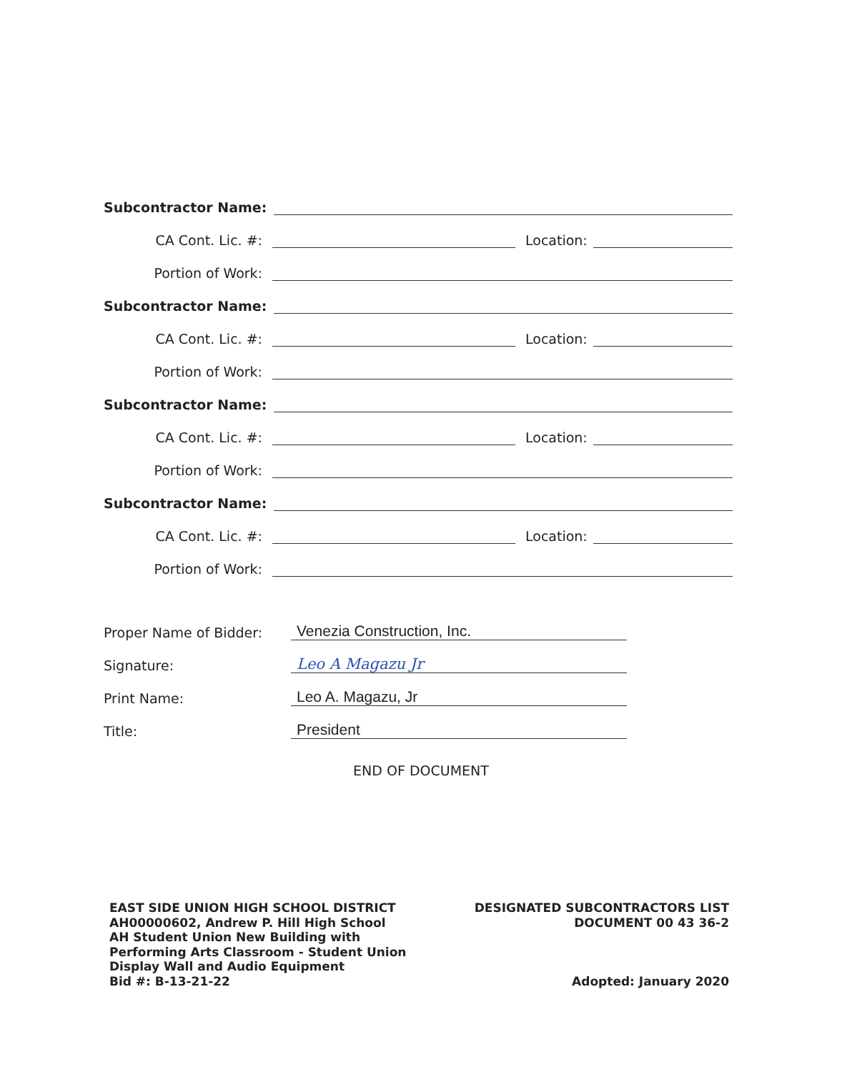Subcontractor Name:
CA Cont. Lic. #: Location:
Portion of Work:
Subcontractor Name:
CA Cont. Lic. #: Location:
Portion of Work:
Subcontractor Name:
CA Cont. Lic. #: Location:
Portion of Work:
Subcontractor Name:
CA Cont. Lic. #: Location:
Portion of Work:
Proper Name of Bidder: Venezia Construction, Inc.
Signature: Leo A Magazu Jr
Print Name: Leo A. Magazu, Jr
Title: President
END OF DOCUMENT
EAST SIDE UNION HIGH SCHOOL DISTRICT
AH00000602, Andrew P. Hill High School
AH Student Union New Building with
Performing Arts Classroom - Student Union
Display Wall and Audio Equipment
Bid #: B-13-21-22
DESIGNATED SUBCONTRACTORS LIST
DOCUMENT 00 43 36-2
Adopted: January 2020